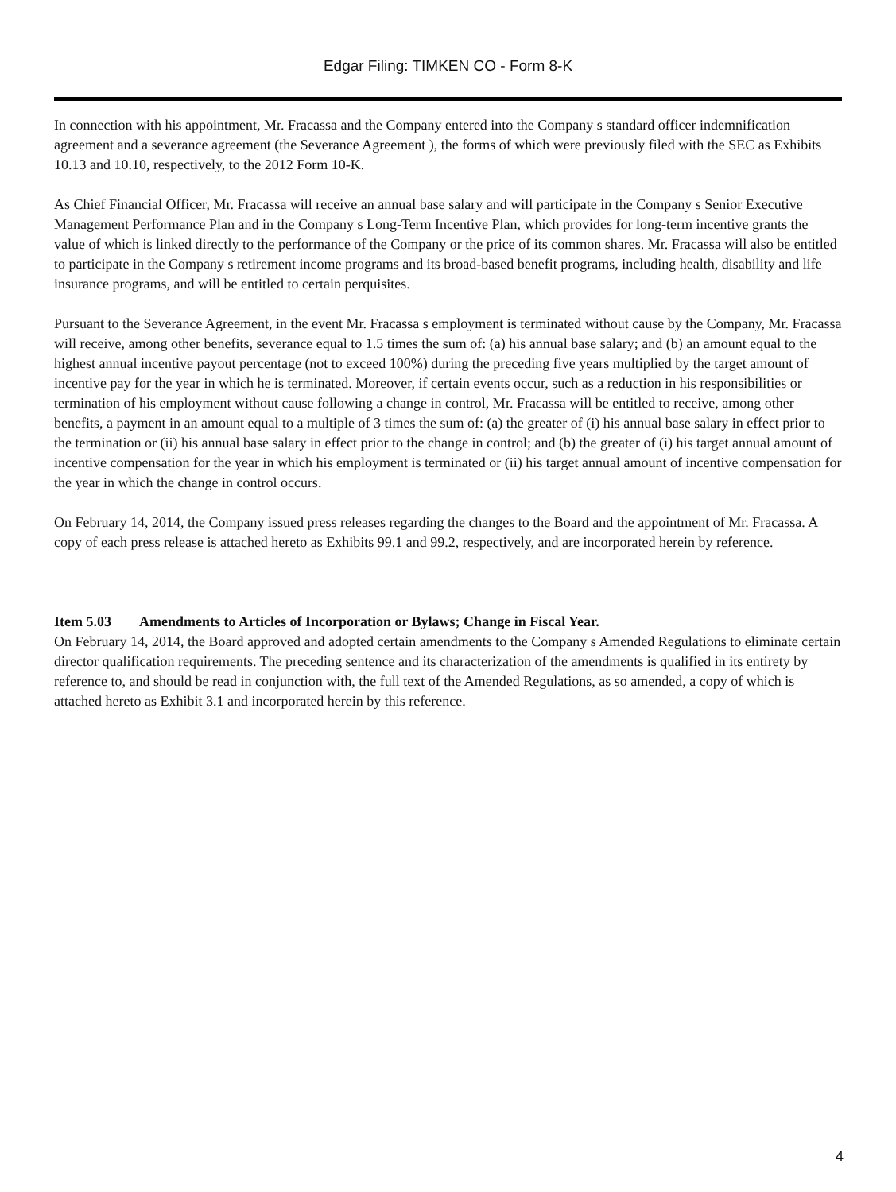Edgar Filing: TIMKEN CO - Form 8-K
In connection with his appointment, Mr. Fracassa and the Company entered into the Company s standard officer indemnification agreement and a severance agreement (the Severance Agreement ), the forms of which were previously filed with the SEC as Exhibits 10.13 and 10.10, respectively, to the 2012 Form 10-K.
As Chief Financial Officer, Mr. Fracassa will receive an annual base salary and will participate in the Company s Senior Executive Management Performance Plan and in the Company s Long-Term Incentive Plan, which provides for long-term incentive grants the value of which is linked directly to the performance of the Company or the price of its common shares. Mr. Fracassa will also be entitled to participate in the Company s retirement income programs and its broad-based benefit programs, including health, disability and life insurance programs, and will be entitled to certain perquisites.
Pursuant to the Severance Agreement, in the event Mr. Fracassa s employment is terminated without cause by the Company, Mr. Fracassa will receive, among other benefits, severance equal to 1.5 times the sum of: (a) his annual base salary; and (b) an amount equal to the highest annual incentive payout percentage (not to exceed 100%) during the preceding five years multiplied by the target amount of incentive pay for the year in which he is terminated. Moreover, if certain events occur, such as a reduction in his responsibilities or termination of his employment without cause following a change in control, Mr. Fracassa will be entitled to receive, among other benefits, a payment in an amount equal to a multiple of 3 times the sum of: (a) the greater of (i) his annual base salary in effect prior to the termination or (ii) his annual base salary in effect prior to the change in control; and (b) the greater of (i) his target annual amount of incentive compensation for the year in which his employment is terminated or (ii) his target annual amount of incentive compensation for the year in which the change in control occurs.
On February 14, 2014, the Company issued press releases regarding the changes to the Board and the appointment of Mr. Fracassa. A copy of each press release is attached hereto as Exhibits 99.1 and 99.2, respectively, and are incorporated herein by reference.
Item 5.03 Amendments to Articles of Incorporation or Bylaws; Change in Fiscal Year.
On February 14, 2014, the Board approved and adopted certain amendments to the Company s Amended Regulations to eliminate certain director qualification requirements. The preceding sentence and its characterization of the amendments is qualified in its entirety by reference to, and should be read in conjunction with, the full text of the Amended Regulations, as so amended, a copy of which is attached hereto as Exhibit 3.1 and incorporated herein by this reference.
4